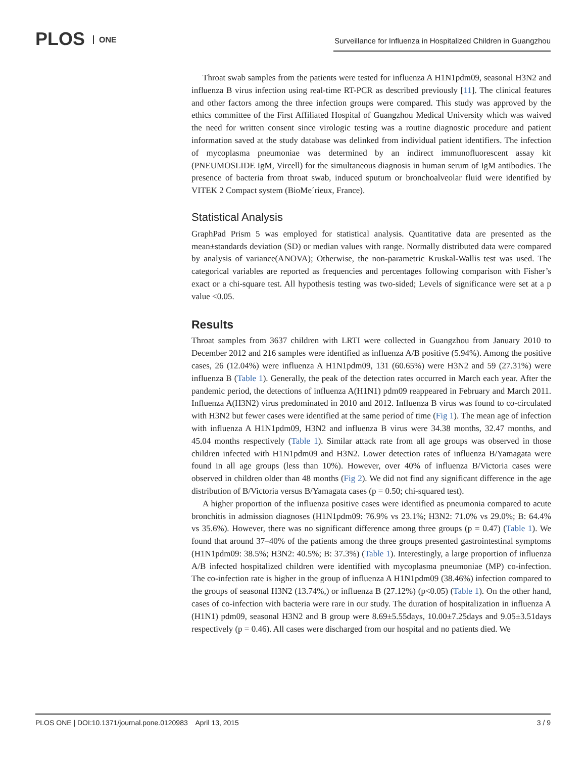PLOS ONE
Surveillance for Influenza in Hospitalized Children in Guangzhou
Throat swab samples from the patients were tested for influenza A H1N1pdm09, seasonal H3N2 and influenza B virus infection using real-time RT-PCR as described previously [11]. The clinical features and other factors among the three infection groups were compared. This study was approved by the ethics committee of the First Affiliated Hospital of Guangzhou Medical University which was waived the need for written consent since virologic testing was a routine diagnostic procedure and patient information saved at the study database was delinked from individual patient identifiers. The infection of mycoplasma pneumoniae was determined by an indirect immunofluorescent assay kit (PNEUMOSLIDE IgM, Vircell) for the simultaneous diagnosis in human serum of IgM antibodies. The presence of bacteria from throat swab, induced sputum or bronchoalveolar fluid were identified by VITEK 2 Compact system (BioMe´rieux, France).
Statistical Analysis
GraphPad Prism 5 was employed for statistical analysis. Quantitative data are presented as the mean±standards deviation (SD) or median values with range. Normally distributed data were compared by analysis of variance(ANOVA); Otherwise, the non-parametric Kruskal-Wallis test was used. The categorical variables are reported as frequencies and percentages following comparison with Fisher’s exact or a chi-square test. All hypothesis testing was two-sided; Levels of significance were set at a p value <0.05.
Results
Throat samples from 3637 children with LRTI were collected in Guangzhou from January 2010 to December 2012 and 216 samples were identified as influenza A/B positive (5.94%). Among the positive cases, 26 (12.04%) were influenza A H1N1pdm09, 131 (60.65%) were H3N2 and 59 (27.31%) were influenza B (Table 1). Generally, the peak of the detection rates occurred in March each year. After the pandemic period, the detections of influenza A(H1N1) pdm09 reappeared in February and March 2011. Influenza A(H3N2) virus predominated in 2010 and 2012. Influenza B virus was found to co-circulated with H3N2 but fewer cases were identified at the same period of time (Fig 1). The mean age of infection with influenza A H1N1pdm09, H3N2 and influenza B virus were 34.38 months, 32.47 months, and 45.04 months respectively (Table 1). Similar attack rate from all age groups was observed in those children infected with H1N1pdm09 and H3N2. Lower detection rates of influenza B/Yamagata were found in all age groups (less than 10%). However, over 40% of influenza B/Victoria cases were observed in children older than 48 months (Fig 2). We did not find any significant difference in the age distribution of B/Victoria versus B/Yamagata cases (p = 0.50; chi-squared test).
A higher proportion of the influenza positive cases were identified as pneumonia compared to acute bronchitis in admission diagnoses (H1N1pdm09: 76.9% vs 23.1%; H3N2: 71.0% vs 29.0%; B: 64.4% vs 35.6%). However, there was no significant difference among three groups (p = 0.47) (Table 1). We found that around 37–40% of the patients among the three groups presented gastrointestinal symptoms (H1N1pdm09: 38.5%; H3N2: 40.5%; B: 37.3%) (Table 1). Interestingly, a large proportion of influenza A/B infected hospitalized children were identified with mycoplasma pneumoniae (MP) co-infection. The co-infection rate is higher in the group of influenza A H1N1pdm09 (38.46%) infection compared to the groups of seasonal H3N2 (13.74%,) or influenza B (27.12%) (p<0.05) (Table 1). On the other hand, cases of co-infection with bacteria were rare in our study. The duration of hospitalization in influenza A (H1N1) pdm09, seasonal H3N2 and B group were 8.69±5.55days, 10.00±7.25days and 9.05±3.51days respectively (p = 0.46). All cases were discharged from our hospital and no patients died. We
PLOS ONE | DOI:10.1371/journal.pone.0120983 April 13, 2015 3 / 9